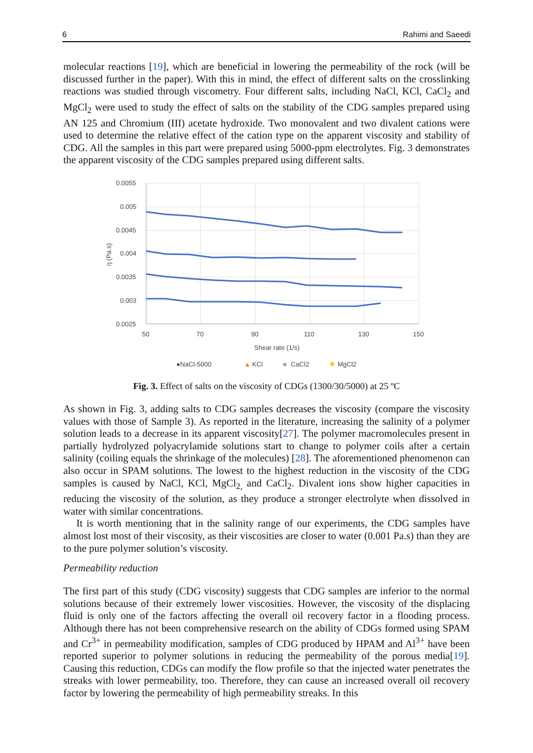6 Rahimi and Saeedi
molecular reactions [19], which are beneficial in lowering the permeability of the rock (will be discussed further in the paper). With this in mind, the effect of different salts on the crosslinking reactions was studied through viscometry. Four different salts, including NaCl, KCl, CaCl<sub>2</sub> and MgCl<sub>2</sub> were used to study the effect of salts on the stability of the CDG samples prepared using AN 125 and Chromium (III) acetate hydroxide. Two monovalent and two divalent cations were used to determine the relative effect of the cation type on the apparent viscosity and stability of CDG. All the samples in this part were prepared using 5000-ppm electrolytes. Fig. 3 demonstrates the apparent viscosity of the CDG samples prepared using different salts.
0.0055
0.005
0.0045
0.004
0.0035
0.003
0.0025
50
70
90
110
130
150
Shear rate (1/s)
η (Pa.s)
●NaCl-5000
▲
KCl
■
CaCl2
✱
MgCl2
Fig. 3. Effect of salts on the viscosity of CDGs (1300/30/5000) at 25 ºC
As shown in Fig. 3, adding salts to CDG samples decreases the viscosity (compare the viscosity values with those of Sample 3). As reported in the literature, increasing the salinity of a polymer solution leads to a decrease in its apparent viscosity[27]. The polymer macromolecules present in partially hydrolyzed polyacrylamide solutions start to change to polymer coils after a certain salinity (coiling equals the shrinkage of the molecules) [28]. The aforementioned phenomenon can also occur in SPAM solutions. The lowest to the highest reduction in the viscosity of the CDG samples is caused by NaCl, KCl, MgCl<sub>2,</sub> and CaCl<sub>2</sub>. Divalent ions show higher capacities in reducing the viscosity of the solution, as they produce a stronger electrolyte when dissolved in water with similar concentrations.
It is worth mentioning that in the salinity range of our experiments, the CDG samples have almost lost most of their viscosity, as their viscosities are closer to water (0.001 Pa.s) than they are to the pure polymer solution’s viscosity.
Permeability reduction
The first part of this study (CDG viscosity) suggests that CDG samples are inferior to the normal solutions because of their extremely lower viscosities. However, the viscosity of the displacing fluid is only one of the factors affecting the overall oil recovery factor in a flooding process. Although there has not been comprehensive research on the ability of CDGs formed using SPAM and Cr<sup>3+</sup> in permeability modification, samples of CDG produced by HPAM and Al<sup>3+</sup> have been reported superior to polymer solutions in reducing the permeability of the porous media[19]. Causing this reduction, CDGs can modify the flow profile so that the injected water penetrates the streaks with lower permeability, too. Therefore, they can cause an increased overall oil recovery factor by lowering the permeability of high permeability streaks. In this